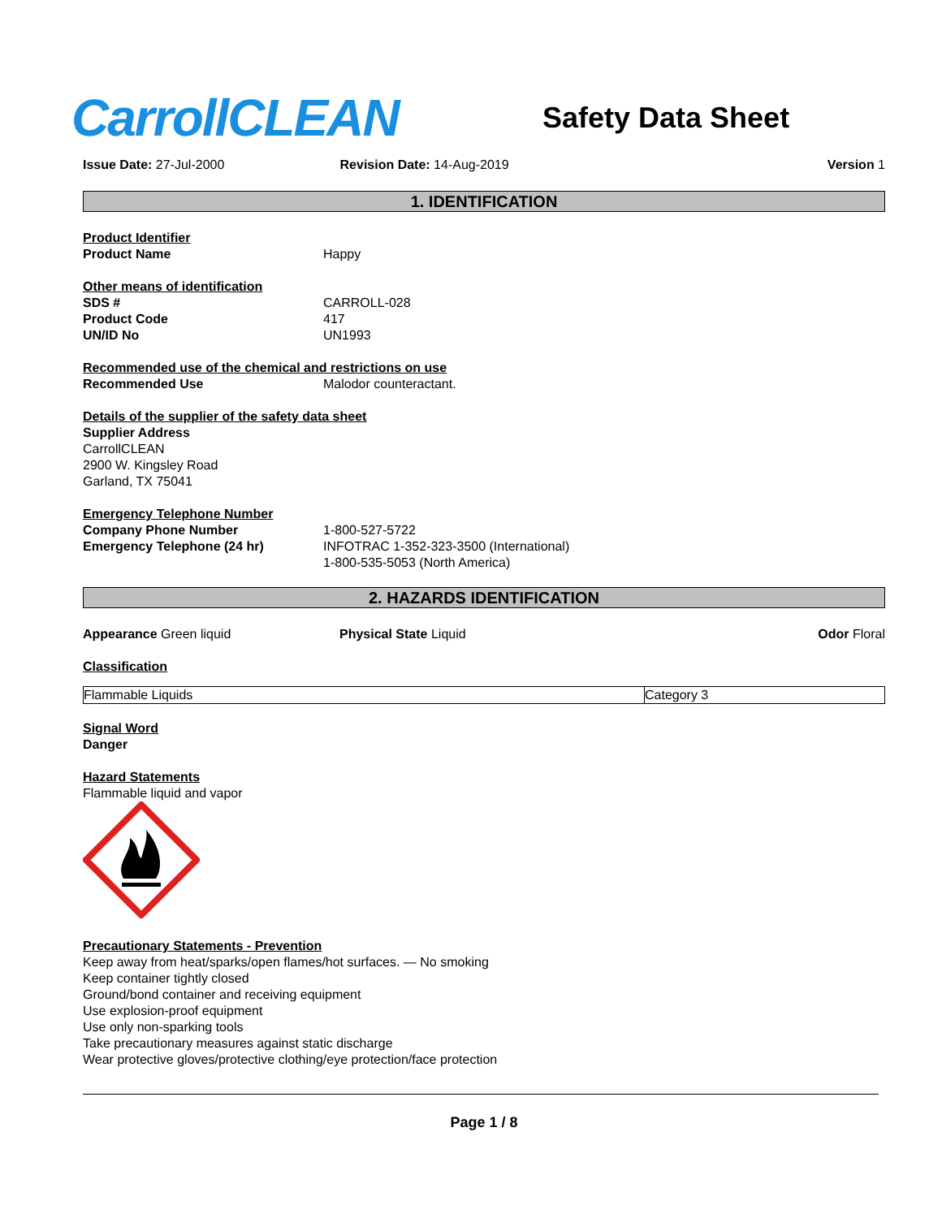CarrollCLEAN
Safety Data Sheet
Issue Date: 27-Jul-2000 Revision Date: 14-Aug-2019 Version 1
1. IDENTIFICATION
Product Identifier
Product Name Happy
Other means of identification
SDS # CARROLL-028
Product Code 417
UN/ID No UN1993
Recommended use of the chemical and restrictions on use
Recommended Use Malodor counteractant.
Details of the supplier of the safety data sheet
Supplier Address
CarrollCLEAN
2900 W. Kingsley Road
Garland, TX 75041
Emergency Telephone Number
Company Phone Number 1-800-527-5722
Emergency Telephone (24 hr) INFOTRAC 1-352-323-3500 (International)
1-800-535-5053 (North America)
2. HAZARDS IDENTIFICATION
Appearance Green liquid Physical State Liquid Odor Floral
Classification
| Flammable Liquids | Category 3 |
Signal Word
Danger
Hazard Statements
Flammable liquid and vapor
Precautionary Statements - Prevention
Keep away from heat/sparks/open flames/hot surfaces. — No smoking
Keep container tightly closed
Ground/bond container and receiving equipment
Use explosion-proof equipment
Use only non-sparking tools
Take precautionary measures against static discharge
Wear protective gloves/protective clothing/eye protection/face protection
Page 1 / 8